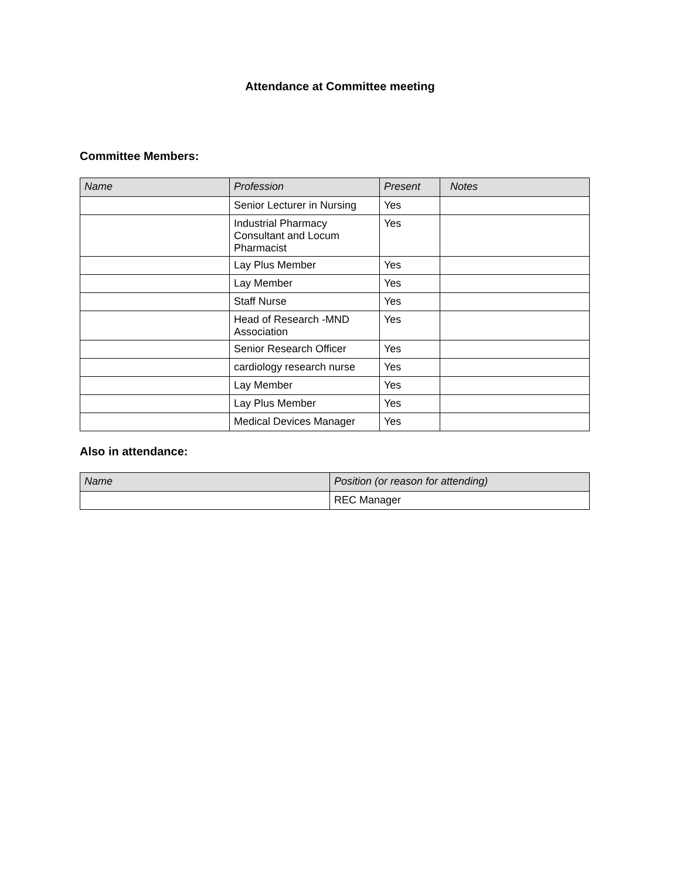Attendance at Committee meeting
Committee Members:
| Name | Profession | Present | Notes |
| --- | --- | --- | --- |
| | Senior Lecturer in Nursing | Yes | |
| | Industrial Pharmacy Consultant and Locum Pharmacist | Yes | |
| | Lay Plus Member | Yes | |
| | Lay Member | Yes | |
| | Staff Nurse | Yes | |
| | Head of Research -MND Association | Yes | |
| | Senior Research Officer | Yes | |
| | cardiology research nurse | Yes | |
| | Lay Member | Yes | |
| | Lay Plus Member | Yes | |
| | Medical Devices Manager | Yes | |
Also in attendance:
| Name | Position (or reason for attending) |
| --- | --- |
| | REC Manager |